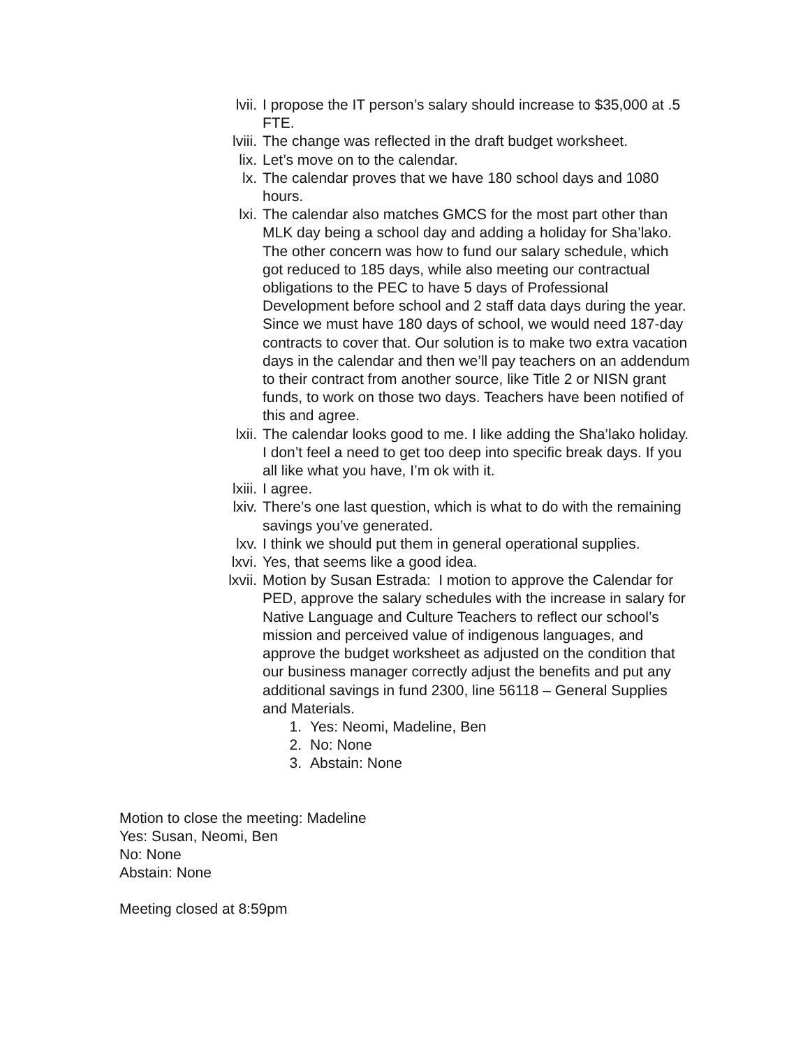lvii. I propose the IT person’s salary should increase to $35,000 at .5 FTE.
lviii.
The change was reflected in the draft budget worksheet.
lix. Let’s move on to the calendar.
lx. The calendar proves that we have 180 school days and 1080 hours.
lxi. The calendar also matches GMCS for the most part other than MLK day being a school day and adding a holiday for Sha’lako. The other concern was how to fund our salary schedule, which got reduced to 185 days, while also meeting our contractual obligations to the PEC to have 5 days of Professional Development before school and 2 staff data days during the year. Since we must have 180 days of school, we would need 187-day contracts to cover that. Our solution is to make two extra vacation days in the calendar and then we’ll pay teachers on an addendum to their contract from another source, like Title 2 or NISN grant funds, to work on those two days. Teachers have been notified of this and agree.
lxii. The calendar looks good to me. I like adding the Sha’lako holiday. I don’t feel a need to get too deep into specific break days. If you all like what you have, I’m ok with it.
lxiii.
I agree.
lxiv. There’s one last question, which is what to do with the remaining savings you’ve generated.
lxv. I think we should put them in general operational supplies.
lxvi. Yes, that seems like a good idea.
lxvii.
Motion by Susan Estrada: I motion to approve the Calendar for PED, approve the salary schedules with the increase in salary for Native Language and Culture Teachers to reflect our school’s mission and perceived value of indigenous languages, and approve the budget worksheet as adjusted on the condition that our business manager correctly adjust the benefits and put any additional savings in fund 2300, line 56118 – General Supplies and Materials.
1. Yes: Neomi, Madeline, Ben
2. No: None
3. Abstain: None
Motion to close the meeting: Madeline
Yes: Susan, Neomi, Ben
No: None
Abstain: None
Meeting closed at 8:59pm